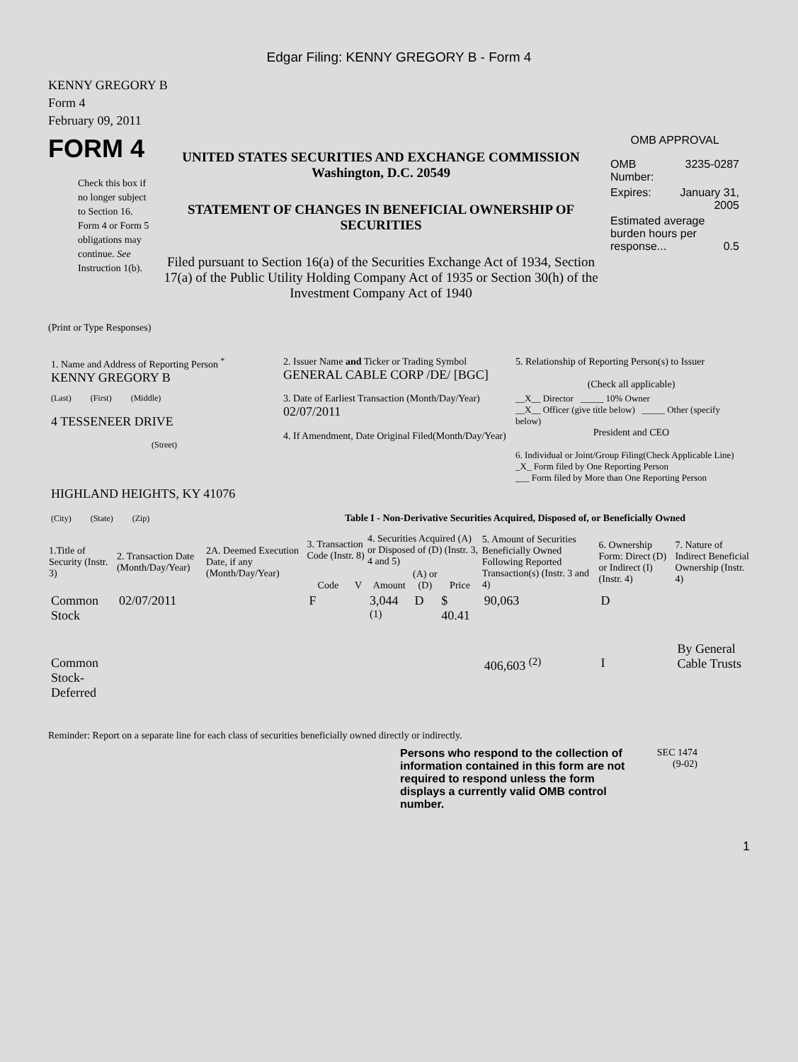Edgar Filing: KENNY GREGORY B - Form 4
KENNY GREGORY B
Form 4
February 09, 2011
FORM 4
Check this box if no longer subject to Section 16. Form 4 or Form 5 obligations may continue. See Instruction 1(b).
UNITED STATES SECURITIES AND EXCHANGE COMMISSION
Washington, D.C. 20549
STATEMENT OF CHANGES IN BENEFICIAL OWNERSHIP OF SECURITIES
Filed pursuant to Section 16(a) of the Securities Exchange Act of 1934, Section 17(a) of the Public Utility Holding Company Act of 1935 or Section 30(h) of the Investment Company Act of 1940
OMB APPROVAL
| OMB Number: | 3235-0287 |
| Expires: | January 31, 2005 |
| Estimated average burden hours per response... 0.5 | |
(Print or Type Responses)
| 1. Name and Address of Reporting Person <sup>*</sup> KENNY GREGORY B | 2. Issuer Name and Ticker or Trading Symbol GENERAL CABLE CORP /DE/ [BGC] | 5. Relationship of Reporting Person(s) to Issuer (Check all applicable) |
| (Last) (First) (Middle) 4 TESSENEER DRIVE (Street) | 3. Date of Earliest Transaction (Month/Day/Year) 02/07/2011 4. If Amendment, Date Original Filed(Month/Day/Year) | __X__ Director _____ 10% Owner __X__ Officer (give title below) _____ Other (specify below) President and CEO 6. Individual or Joint/Group Filing(Check Applicable Line) _X_ Form filed by One Reporting Person ___ Form filed by More than One Reporting Person |
| HIGHLAND HEIGHTS, KY 41076 (City) (State) (Zip) | Table I - Non-Derivative Securities Acquired, Disposed of, or Beneficially Owned | |
| 1.Title of Security (Instr. 3) | 2. Transaction Date (Month/Day/Year) | 2A. Deemed Execution Date, if any (Month/Day/Year) | 3. Transaction Code (Instr. 8) | | 4. Securities Acquired (A) or Disposed of (D) (Instr. 3, 4 and 5) | | | 5. Amount of Securities Beneficially Owned Following Reported Transaction(s) (Instr. 3 and 4) | 6. Ownership Form: Direct (D) or Indirect (I) (Instr. 4) | 7. Nature of Indirect Beneficial Ownership (Instr. 4) |
| --- | --- | --- | --- | --- | --- | --- | --- | --- | --- | --- |
| | | | Code | V | Amount | (A) or (D) | Price | | | |
| Common Stock | 02/07/2011 | | F | | 3,044 <sup>(1)</sup> | D | $ 40.41 | 90,063 | D | |
| Common Stock-Deferred | | | | | | | | 406,603 <sup>(2)</sup> | I | By General Cable Trusts |
Reminder: Report on a separate line for each class of securities beneficially owned directly or indirectly.
Persons who respond to the collection of information contained in this form are not required to respond unless the form displays a currently valid OMB control number.
SEC 1474
(9-02)
1